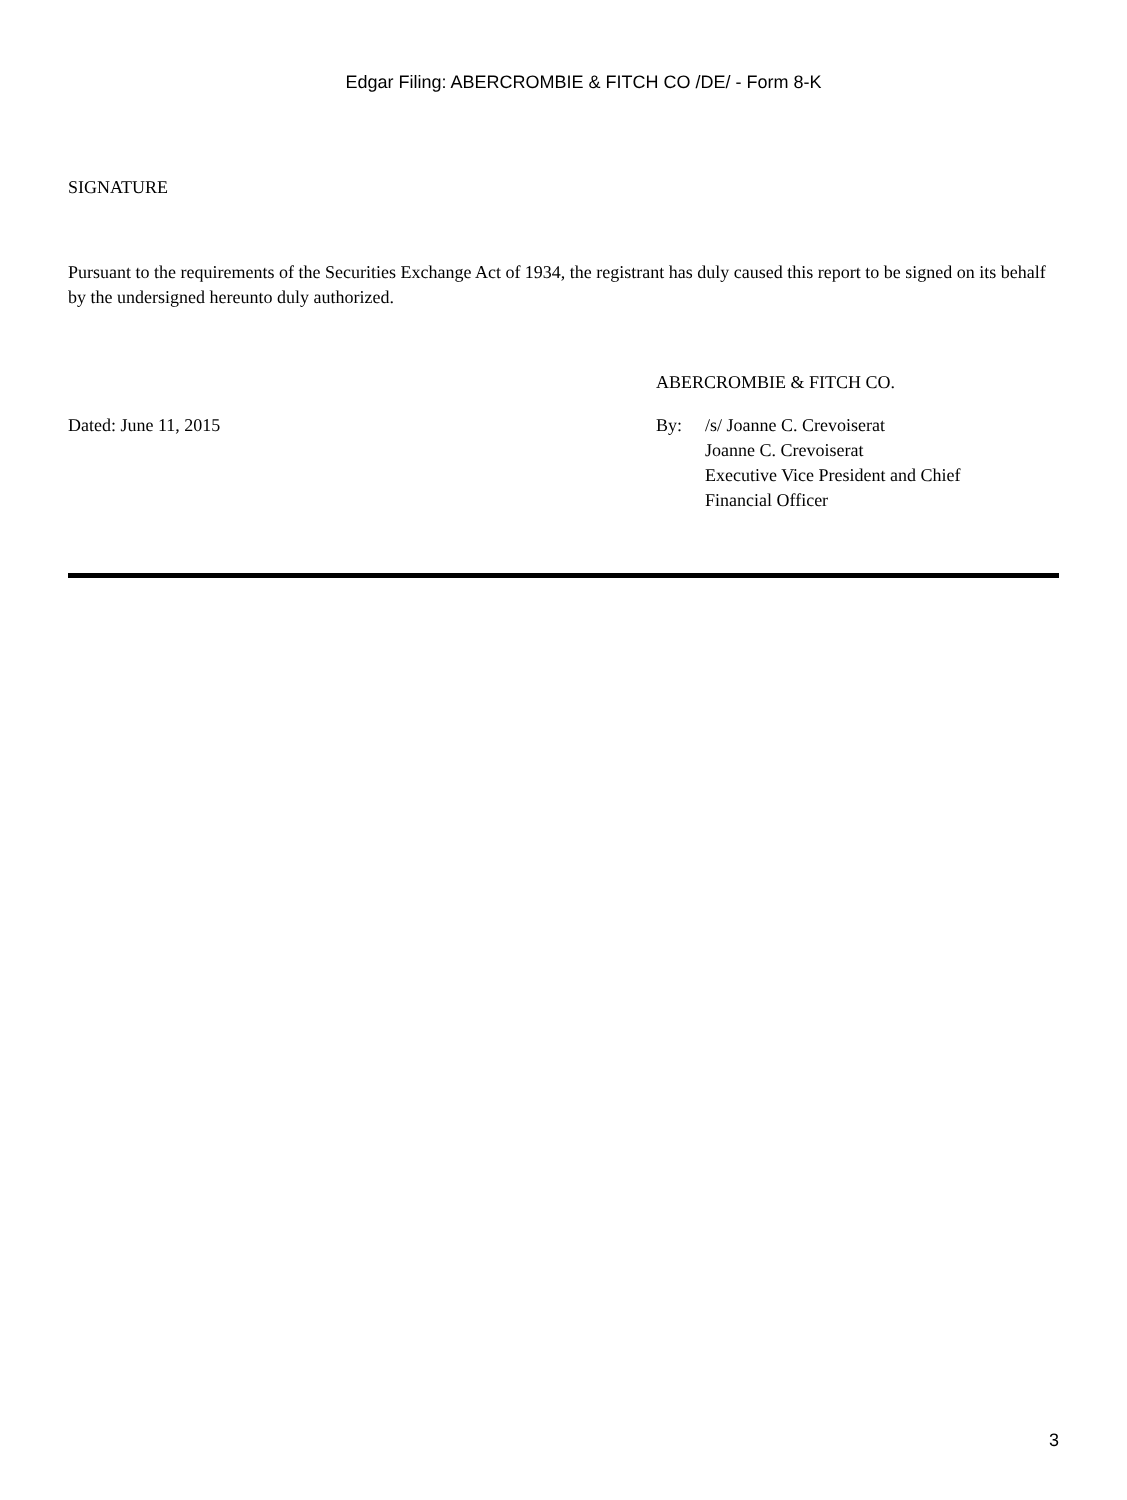Edgar Filing: ABERCROMBIE & FITCH CO /DE/ - Form 8-K
SIGNATURE
Pursuant to the requirements of the Securities Exchange Act of 1934, the registrant has duly caused this report to be signed on its behalf by the undersigned hereunto duly authorized.
ABERCROMBIE & FITCH CO.
Dated: June 11, 2015
| By: | /s/ Joanne C. Crevoiserat |
| | Joanne C. Crevoiserat |
| | Executive Vice President and Chief Financial Officer |
3